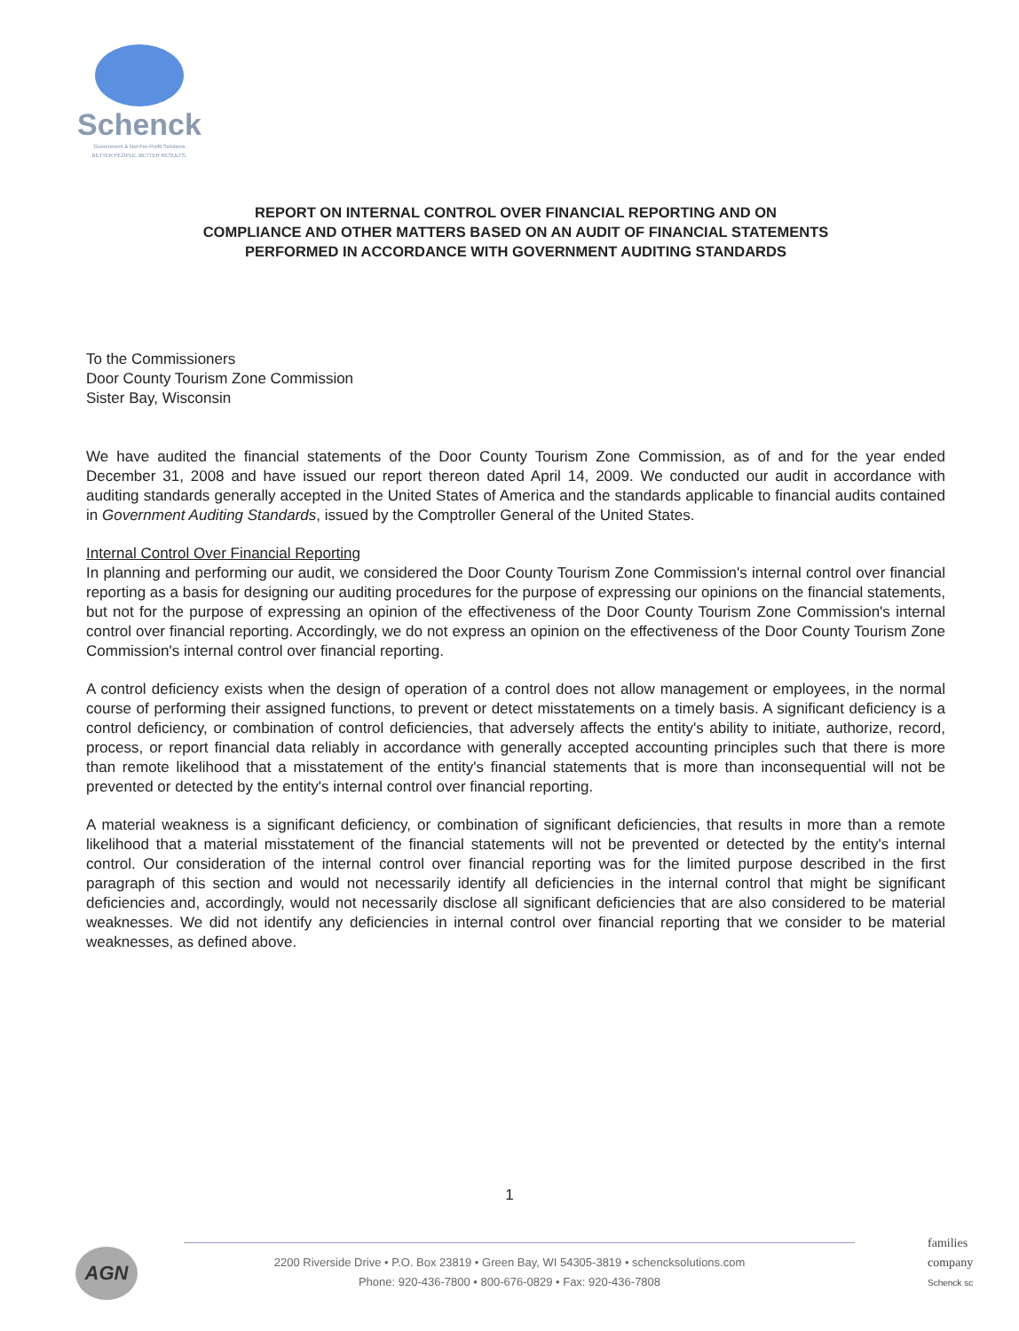Schenck
Government & Not-For-Profit Solutions
BETTER PEOPLE. BETTER RESULTS.
REPORT ON INTERNAL CONTROL OVER FINANCIAL REPORTING AND ON
COMPLIANCE AND OTHER MATTERS BASED ON AN AUDIT OF FINANCIAL STATEMENTS
PERFORMED IN ACCORDANCE WITH GOVERNMENT AUDITING STANDARDS
To the Commissioners
Door County Tourism Zone Commission
Sister Bay, Wisconsin
We have audited the financial statements of the Door County Tourism Zone Commission, as of and for the year ended December 31, 2008 and have issued our report thereon dated April 14, 2009. We conducted our audit in accordance with auditing standards generally accepted in the United States of America and the standards applicable to financial audits contained in Government Auditing Standards, issued by the Comptroller General of the United States.
Internal Control Over Financial Reporting
In planning and performing our audit, we considered the Door County Tourism Zone Commission's internal control over financial reporting as a basis for designing our auditing procedures for the purpose of expressing our opinions on the financial statements, but not for the purpose of expressing an opinion of the effectiveness of the Door County Tourism Zone Commission's internal control over financial reporting. Accordingly, we do not express an opinion on the effectiveness of the Door County Tourism Zone Commission's internal control over financial reporting.
A control deficiency exists when the design of operation of a control does not allow management or employees, in the normal course of performing their assigned functions, to prevent or detect misstatements on a timely basis. A significant deficiency is a control deficiency, or combination of control deficiencies, that adversely affects the entity's ability to initiate, authorize, record, process, or report financial data reliably in accordance with generally accepted accounting principles such that there is more than remote likelihood that a misstatement of the entity's financial statements that is more than inconsequential will not be prevented or detected by the entity's internal control over financial reporting.
A material weakness is a significant deficiency, or combination of significant deficiencies, that results in more than a remote likelihood that a material misstatement of the financial statements will not be prevented or detected by the entity's internal control. Our consideration of the internal control over financial reporting was for the limited purpose described in the first paragraph of this section and would not necessarily identify all deficiencies in the internal control that might be significant deficiencies and, accordingly, would not necessarily disclose all significant deficiencies that are also considered to be material weaknesses. We did not identify any deficiencies in internal control over financial reporting that we consider to be material weaknesses, as defined above.
1
AGN
2200 Riverside Drive • P.O. Box 23819 • Green Bay, WI 54305-3819 • schencksolutions.com
Phone: 920-436-7800 • 800-676-0829 • Fax: 920-436-7808
families
company
Schenck sc